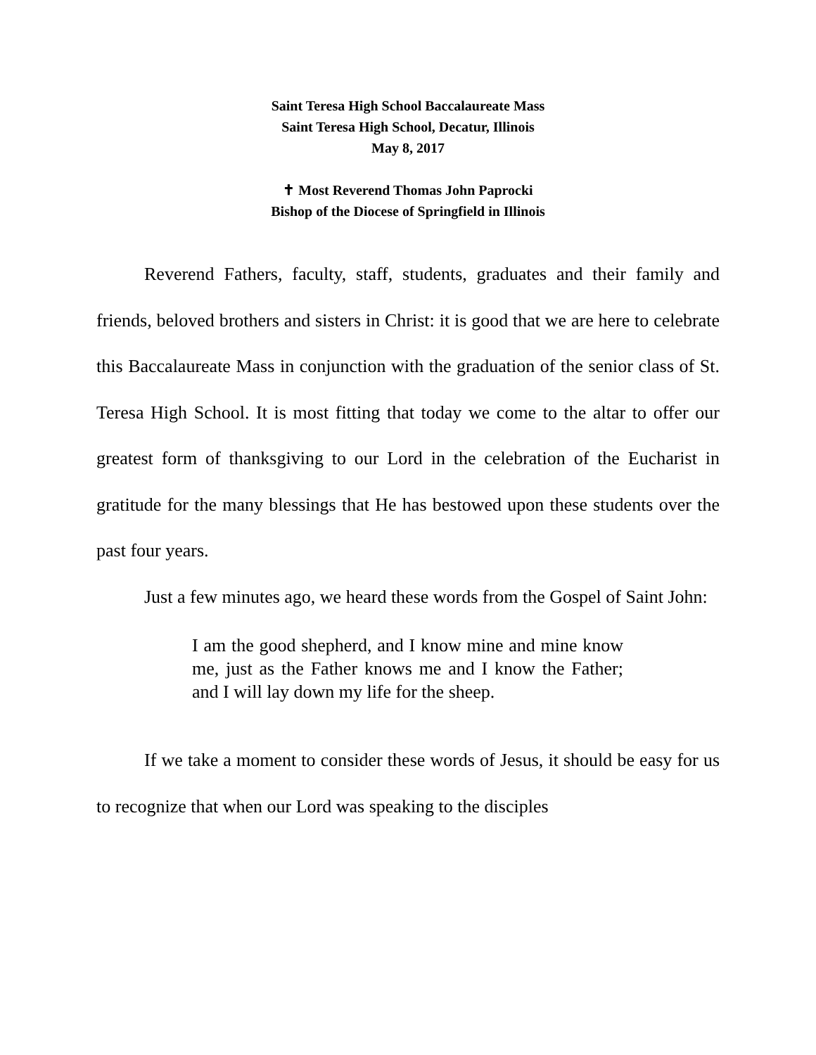Saint Teresa High School Baccalaureate Mass
Saint Teresa High School, Decatur, Illinois
May 8, 2017
✝ Most Reverend Thomas John Paprocki
Bishop of the Diocese of Springfield in Illinois
Reverend Fathers, faculty, staff, students, graduates and their family and friends, beloved brothers and sisters in Christ: it is good that we are here to celebrate this Baccalaureate Mass in conjunction with the graduation of the senior class of St. Teresa High School. It is most fitting that today we come to the altar to offer our greatest form of thanksgiving to our Lord in the celebration of the Eucharist in gratitude for the many blessings that He has bestowed upon these students over the past four years.
Just a few minutes ago, we heard these words from the Gospel of Saint John:
I am the good shepherd, and I know mine and mine know me, just as the Father knows me and I know the Father; and I will lay down my life for the sheep.
If we take a moment to consider these words of Jesus, it should be easy for us to recognize that when our Lord was speaking to the disciples